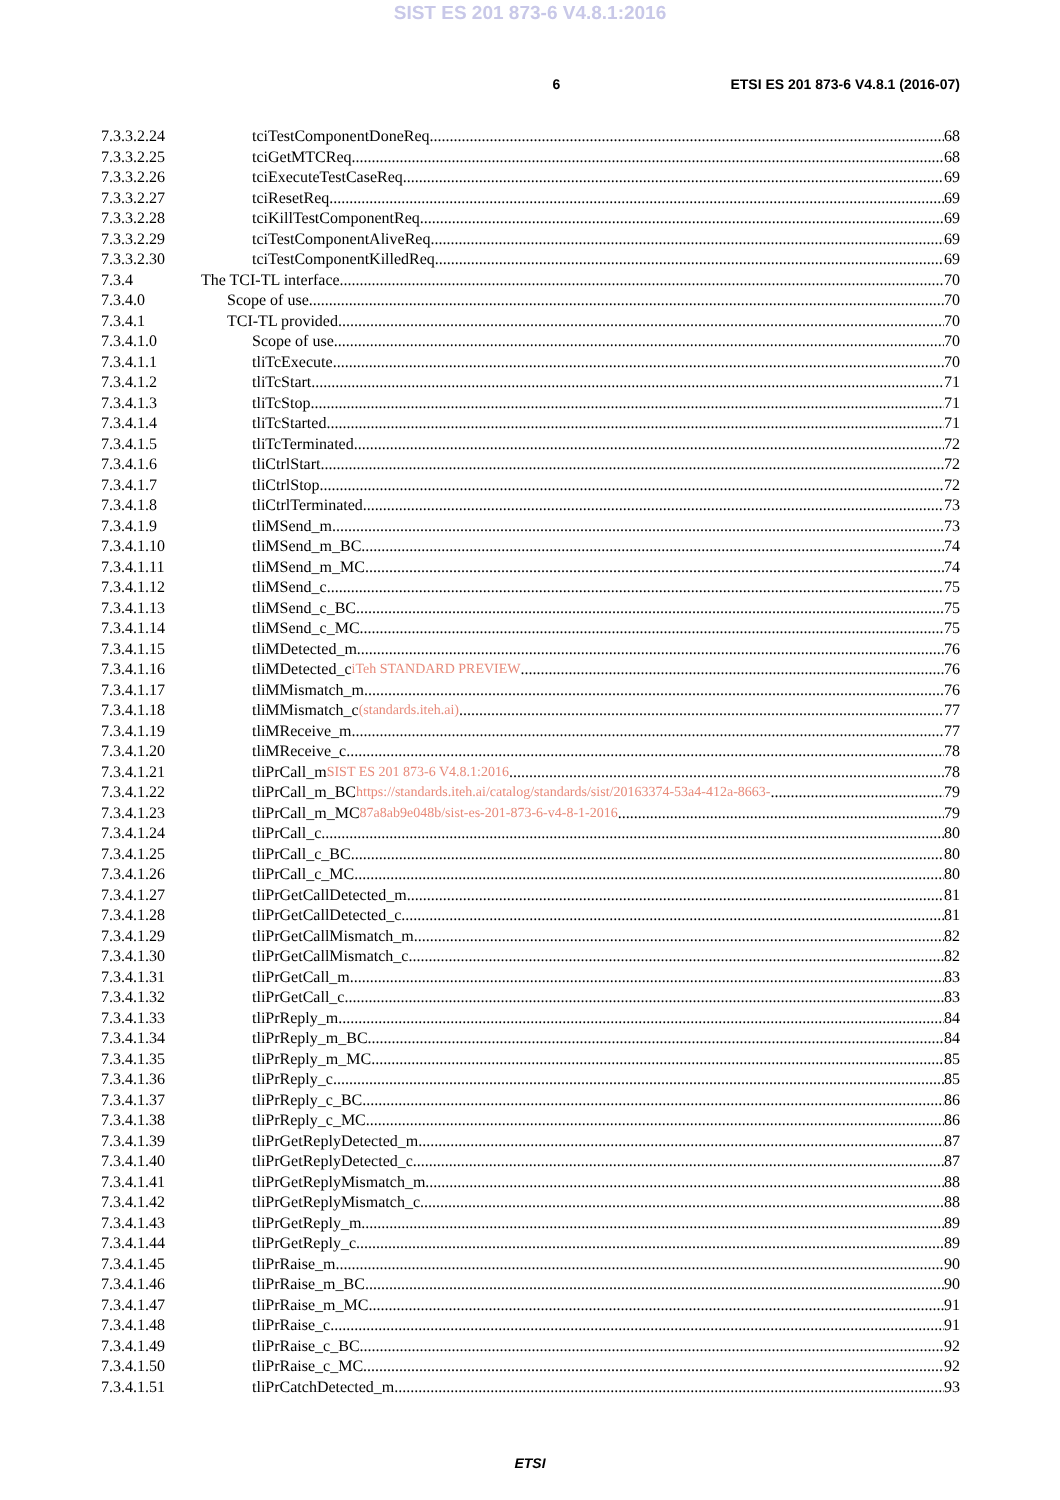SIST ES 201 873-6 V4.8.1:2016
6 ETSI ES 201 873-6 V4.8.1 (2016-07)
7.3.3.2.24 tciTestComponentDoneReq 68
7.3.3.2.25 tciGetMTCReq 68
7.3.3.2.26 tciExecuteTestCaseReq 69
7.3.3.2.27 tciResetReq 69
7.3.3.2.28 tciKillTestComponentReq 69
7.3.3.2.29 tciTestComponentAliveReq 69
7.3.3.2.30 tciTestComponentKilledReq 69
7.3.4 The TCI-TL interface 70
7.3.4.0 Scope of use 70
7.3.4.1 TCI-TL provided 70
7.3.4.1.0 Scope of use 70
7.3.4.1.1 tliTcExecute 70
7.3.4.1.2 tliTcStart 71
7.3.4.1.3 tliTcStop 71
7.3.4.1.4 tliTcStarted 71
7.3.4.1.5 tliTcTerminated 72
7.3.4.1.6 tliCtrlStart 72
7.3.4.1.7 tliCtrlStop 72
7.3.4.1.8 tliCtrlTerminated 73
7.3.4.1.9 tliMSend_m 73
7.3.4.1.10 tliMSend_m_BC 74
7.3.4.1.11 tliMSend_m_MC 74
7.3.4.1.12 tliMSend_c 75
7.3.4.1.13 tliMSend_c_BC 75
7.3.4.1.14 tliMSend_c_MC 75
7.3.4.1.15 tliMDetected_m 76
7.3.4.1.16 tliMDetected_c iTeh STANDARD PREVIEW 76
7.3.4.1.17 tliMMismatch_m 76
7.3.4.1.18 tliMMismatch_c (standards.iteh.ai) 77
7.3.4.1.19 tliMReceive_m 77
7.3.4.1.20 tliMReceive_c 78
7.3.4.1.21 tliPrCall_m SIST ES 201 873-6 V4.8.1:2016 78
7.3.4.1.22 tliPrCall_m_BC https://standards.iteh.ai/catalog/standards/sist/20163374-53a4-412a-8663- 79
7.3.4.1.23 tliPrCall_m_MC 87a8ab9e048b/sist-es-201-873-6-v4-8-1-2016 79
7.3.4.1.24 tliPrCall_c 80
7.3.4.1.25 tliPrCall_c_BC 80
7.3.4.1.26 tliPrCall_c_MC 80
7.3.4.1.27 tliPrGetCallDetected_m 81
7.3.4.1.28 tliPrGetCallDetected_c 81
7.3.4.1.29 tliPrGetCallMismatch_m 82
7.3.4.1.30 tliPrGetCallMismatch_c 82
7.3.4.1.31 tliPrGetCall_m 83
7.3.4.1.32 tliPrGetCall_c 83
7.3.4.1.33 tliPrReply_m 84
7.3.4.1.34 tliPrReply_m_BC 84
7.3.4.1.35 tliPrReply_m_MC 85
7.3.4.1.36 tliPrReply_c 85
7.3.4.1.37 tliPrReply_c_BC 86
7.3.4.1.38 tliPrReply_c_MC 86
7.3.4.1.39 tliPrGetReplyDetected_m 87
7.3.4.1.40 tliPrGetReplyDetected_c 87
7.3.4.1.41 tliPrGetReplyMismatch_m 88
7.3.4.1.42 tliPrGetReplyMismatch_c 88
7.3.4.1.43 tliPrGetReply_m 89
7.3.4.1.44 tliPrGetReply_c 89
7.3.4.1.45 tliPrRaise_m 90
7.3.4.1.46 tliPrRaise_m_BC 90
7.3.4.1.47 tliPrRaise_m_MC 91
7.3.4.1.48 tliPrRaise_c 91
7.3.4.1.49 tliPrRaise_c_BC 92
7.3.4.1.50 tliPrRaise_c_MC 92
7.3.4.1.51 tliPrCatchDetected_m 93
ETSI